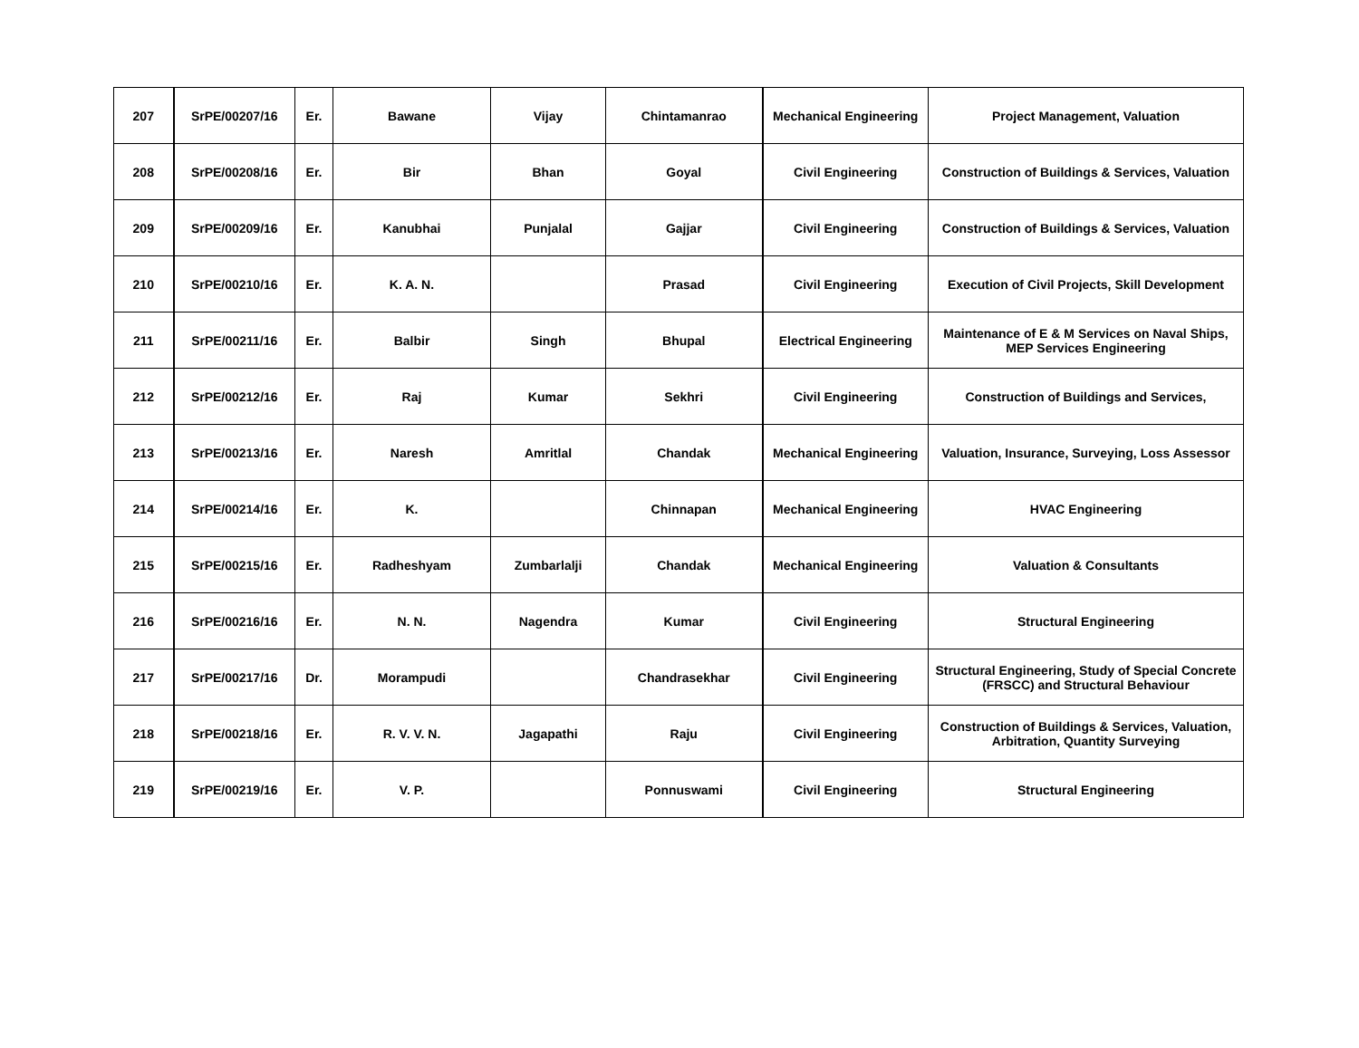| 207 | SrPE/00207/16 | Er. | Bawane | Vijay | Chintamanrao | Mechanical Engineering | Project Management, Valuation |
| 208 | SrPE/00208/16 | Er. | Bir | Bhan | Goyal | Civil Engineering | Construction of Buildings & Services, Valuation |
| 209 | SrPE/00209/16 | Er. | Kanubhai | Punjalal | Gajjar | Civil Engineering | Construction of Buildings & Services, Valuation |
| 210 | SrPE/00210/16 | Er. | K. A. N. | | Prasad | Civil Engineering | Execution of Civil Projects, Skill Development |
| 211 | SrPE/00211/16 | Er. | Balbir | Singh | Bhupal | Electrical Engineering | Maintenance of E & M Services on Naval Ships, MEP Services Engineering |
| 212 | SrPE/00212/16 | Er. | Raj | Kumar | Sekhri | Civil Engineering | Construction of Buildings and Services, |
| 213 | SrPE/00213/16 | Er. | Naresh | Amritlal | Chandak | Mechanical Engineering | Valuation, Insurance, Surveying, Loss Assessor |
| 214 | SrPE/00214/16 | Er. | K. | | Chinnapan | Mechanical Engineering | HVAC Engineering |
| 215 | SrPE/00215/16 | Er. | Radheshyam | Zumbarlalji | Chandak | Mechanical Engineering | Valuation & Consultants |
| 216 | SrPE/00216/16 | Er. | N. N. | Nagendra | Kumar | Civil Engineering | Structural Engineering |
| 217 | SrPE/00217/16 | Dr. | Morampudi | | Chandrasekhar | Civil Engineering | Structural Engineering, Study of Special Concrete (FRSCC) and Structural Behaviour |
| 218 | SrPE/00218/16 | Er. | R. V. V. N. | Jagapathi | Raju | Civil Engineering | Construction of Buildings & Services, Valuation, Arbitration, Quantity Surveying |
| 219 | SrPE/00219/16 | Er. | V. P. | | Ponnuswami | Civil Engineering | Structural Engineering |